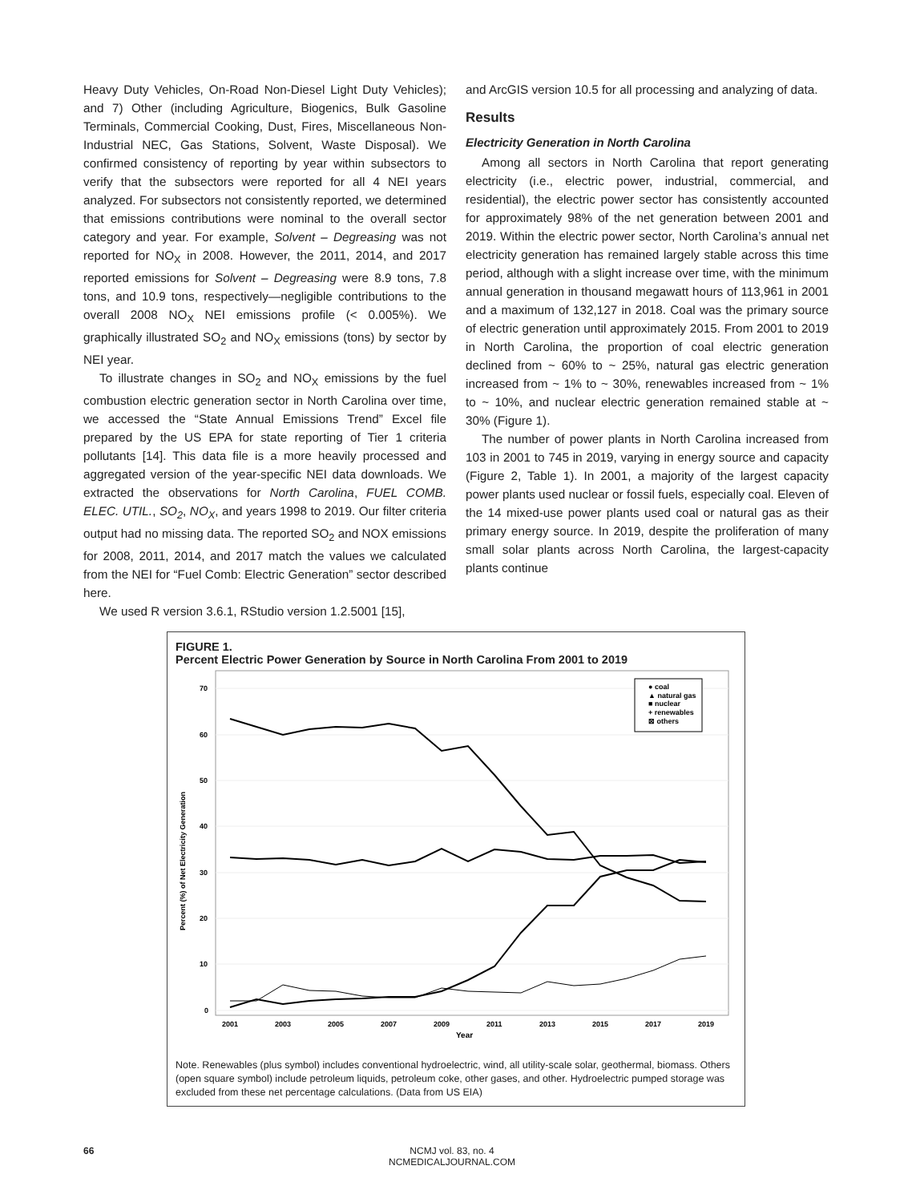Heavy Duty Vehicles, On-Road Non-Diesel Light Duty Vehicles); and 7) Other (including Agriculture, Biogenics, Bulk Gasoline Terminals, Commercial Cooking, Dust, Fires, Miscellaneous Non-Industrial NEC, Gas Stations, Solvent, Waste Disposal). We confirmed consistency of reporting by year within subsectors to verify that the subsectors were reported for all 4 NEI years analyzed. For subsectors not consistently reported, we determined that emissions contributions were nominal to the overall sector category and year. For example, Solvent – Degreasing was not reported for NO<sub>X</sub> in 2008. However, the 2011, 2014, and 2017 reported emissions for Solvent – Degreasing were 8.9 tons, 7.8 tons, and 10.9 tons, respectively—negligible contributions to the overall 2008 NO<sub>X</sub> NEI emissions profile (< 0.005%). We graphically illustrated SO<sub>2</sub> and NO<sub>X</sub> emissions (tons) by sector by NEI year.
To illustrate changes in SO<sub>2</sub> and NO<sub>X</sub> emissions by the fuel combustion electric generation sector in North Carolina over time, we accessed the “State Annual Emissions Trend” Excel file prepared by the US EPA for state reporting of Tier 1 criteria pollutants [14]. This data file is a more heavily processed and aggregated version of the year-specific NEI data downloads. We extracted the observations for North Carolina, FUEL COMB. ELEC. UTIL., SO<sub>2</sub>, NO<sub>X</sub>, and years 1998 to 2019. Our filter criteria output had no missing data. The reported SO<sub>2</sub> and NOX emissions for 2008, 2011, 2014, and 2017 match the values we calculated from the NEI for “Fuel Comb: Electric Generation” sector described here.
We used R version 3.6.1, RStudio version 1.2.5001 [15],
and ArcGIS version 10.5 for all processing and analyzing of data.
Results
Electricity Generation in North Carolina
Among all sectors in North Carolina that report generating electricity (i.e., electric power, industrial, commercial, and residential), the electric power sector has consistently accounted for approximately 98% of the net generation between 2001 and 2019. Within the electric power sector, North Carolina’s annual net electricity generation has remained largely stable across this time period, although with a slight increase over time, with the minimum annual generation in thousand megawatt hours of 113,961 in 2001 and a maximum of 132,127 in 2018. Coal was the primary source of electric generation until approximately 2015. From 2001 to 2019 in North Carolina, the proportion of coal electric generation declined from ~ 60% to ~ 25%, natural gas electric generation increased from ~ 1% to ~ 30%, renewables increased from ~ 1% to ~ 10%, and nuclear electric generation remained stable at ~ 30% (Figure 1).
The number of power plants in North Carolina increased from 103 in 2001 to 745 in 2019, varying in energy source and capacity (Figure 2, Table 1). In 2001, a majority of the largest capacity power plants used nuclear or fossil fuels, especially coal. Eleven of the 14 mixed-use power plants used coal or natural gas as their primary energy source. In 2019, despite the proliferation of many small solar plants across North Carolina, the largest-capacity plants continue
FIGURE 1.
Percent Electric Power Generation by Source in North Carolina From 2001 to 2019
70
60
50
40
30
20
10
0
2001
2003
2005
2007
2009
2011
2013
2015
2017
2019
Year
Percent (%) of Net Electricity Generation
● coal
▲ natural gas
■ nuclear
+ renewables
⊠ others
Note. Renewables (plus symbol) includes conventional hydroelectric, wind, all utility-scale solar, geothermal, biomass. Others (open square symbol) include petroleum liquids, petroleum coke, other gases, and other. Hydroelectric pumped storage was excluded from these net percentage calculations. (Data from US EIA)
66 NCMJ vol. 83, no. 4
NCMEDICALJOURNAL.COM